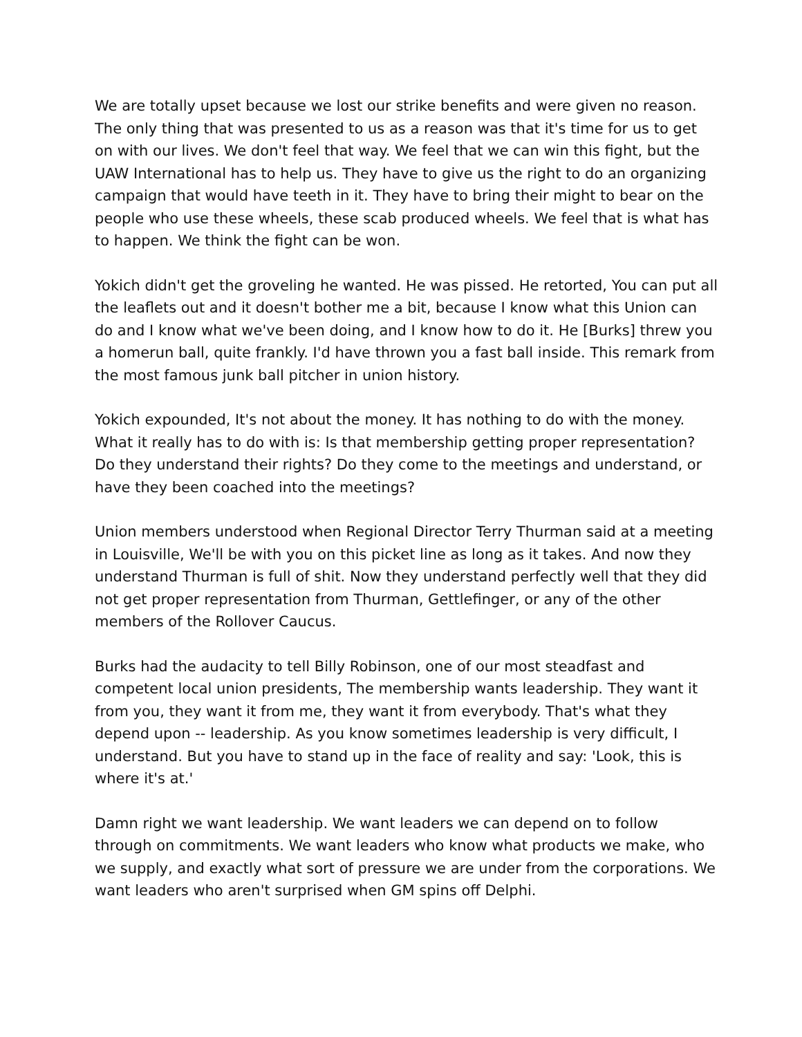We are totally upset because we lost our strike benefits and were given no reason. The only thing that was presented to us as a reason was that it's time for us to get on with our lives. We don't feel that way. We feel that we can win this fight, but the UAW International has to help us. They have to give us the right to do an organizing campaign that would have teeth in it. They have to bring their might to bear on the people who use these wheels, these scab produced wheels. We feel that is what has to happen. We think the fight can be won.
Yokich didn't get the groveling he wanted. He was pissed. He retorted, You can put all the leaflets out and it doesn't bother me a bit, because I know what this Union can do and I know what we've been doing, and I know how to do it. He [Burks] threw you a homerun ball, quite frankly. I'd have thrown you a fast ball inside. This remark from the most famous junk ball pitcher in union history.
Yokich expounded, It's not about the money. It has nothing to do with the money. What it really has to do with is: Is that membership getting proper representation? Do they understand their rights? Do they come to the meetings and understand, or have they been coached into the meetings?
Union members understood when Regional Director Terry Thurman said at a meeting in Louisville, We'll be with you on this picket line as long as it takes. And now they understand Thurman is full of shit. Now they understand perfectly well that they did not get proper representation from Thurman, Gettlefinger, or any of the other members of the Rollover Caucus.
Burks had the audacity to tell Billy Robinson, one of our most steadfast and competent local union presidents, The membership wants leadership. They want it from you, they want it from me, they want it from everybody. That's what they depend upon -- leadership. As you know sometimes leadership is very difficult, I understand. But you have to stand up in the face of reality and say: 'Look, this is where it's at.'
Damn right we want leadership. We want leaders we can depend on to follow through on commitments. We want leaders who know what products we make, who we supply, and exactly what sort of pressure we are under from the corporations. We want leaders who aren't surprised when GM spins off Delphi.